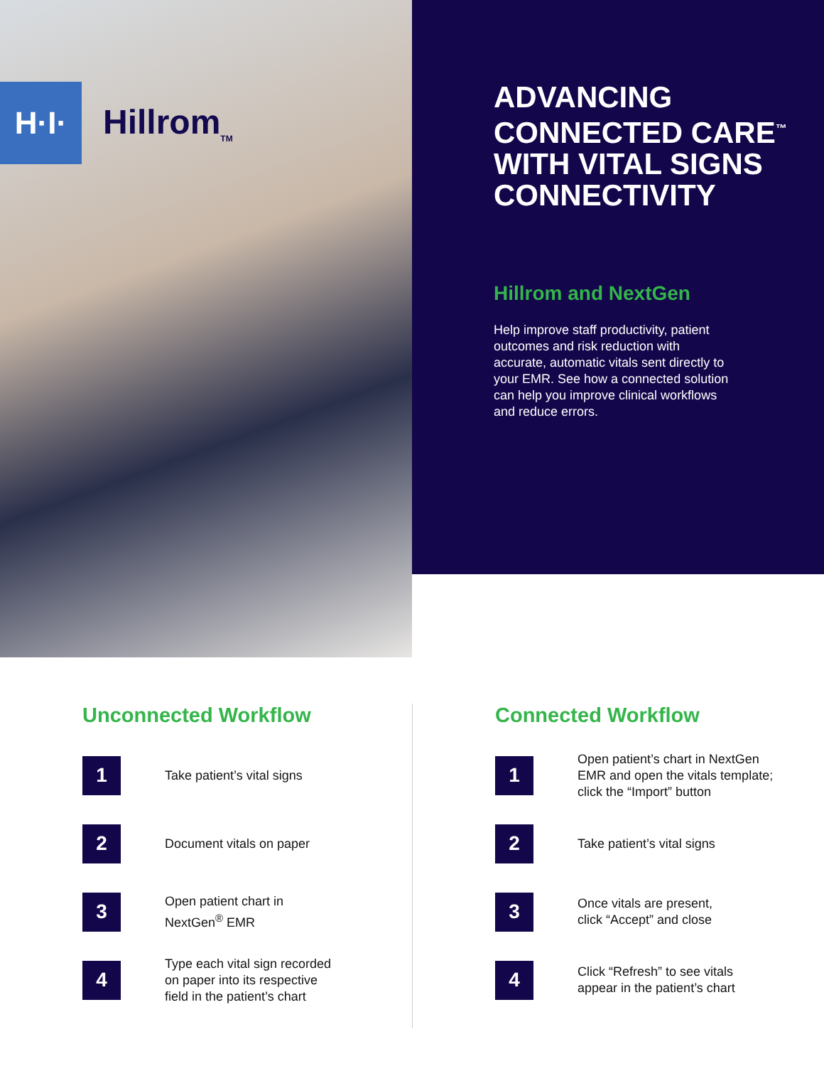H·I·
Hillrom<sub>TM</sub>
ADVANCING CONNECTED CARE<sup>™</sup> WITH VITAL SIGNS CONNECTIVITY
Hillrom and NextGen
Help improve staff productivity, patient outcomes and risk reduction with accurate, automatic vitals sent directly to your EMR. See how a connected solution can help you improve clinical workflows and reduce errors.
Unconnected Workflow
1
Take patient’s vital signs
2
Document vitals on paper
3
Open patient chart in
NextGen<sup>®</sup> EMR
4
Type each vital sign recorded
on paper into its respective
field in the patient’s chart
Connected Workflow
1
Open patient’s chart in NextGen
EMR and open the vitals template;
click the “Import” button
2
Take patient’s vital signs
3
Once vitals are present,
click “Accept” and close
4
Click “Refresh” to see vitals
appear in the patient’s chart